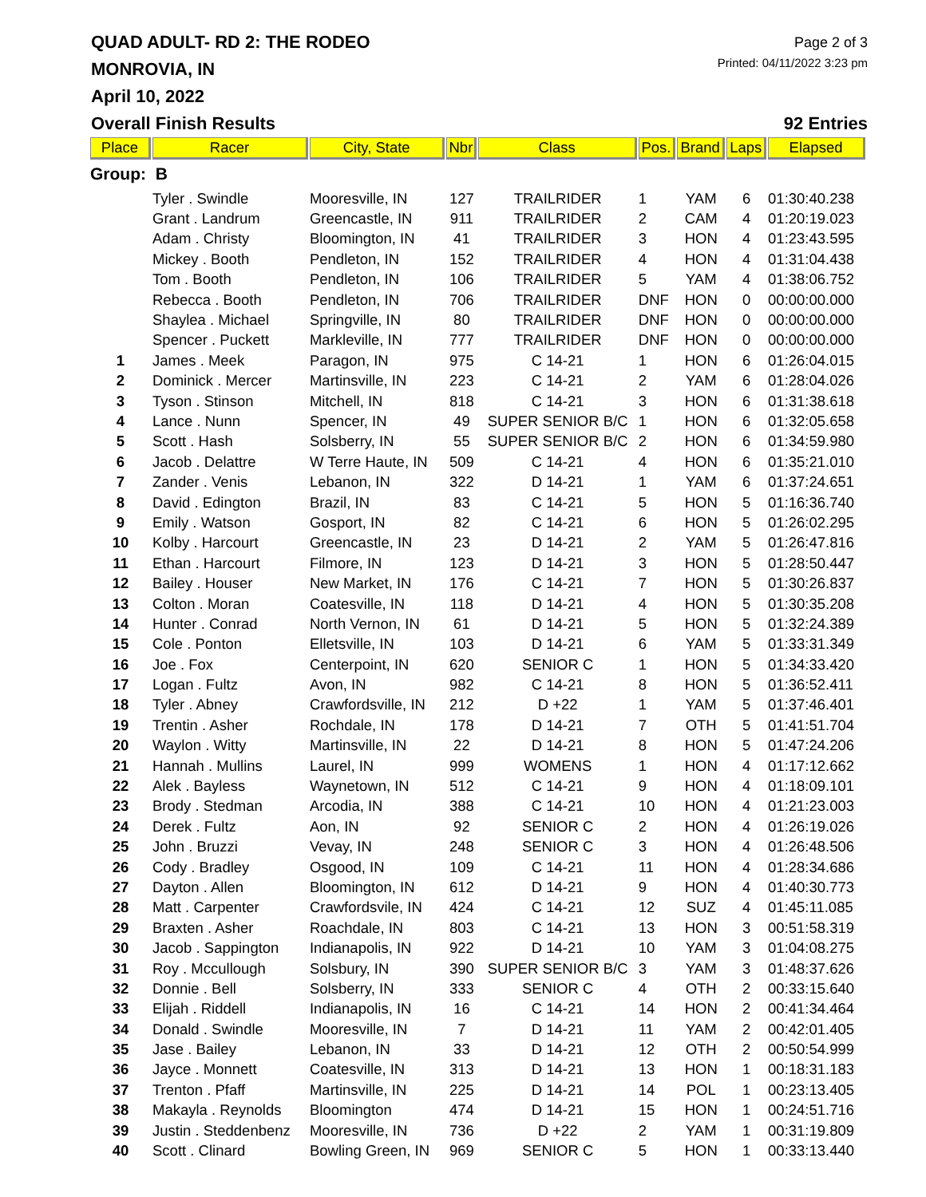QUAD ADULT- RD 2: THE RODEO
Page 2 of 3
MONROVIA, IN
Printed: 04/11/2022 3:23 pm
April 10, 2022
Overall Finish Results 92 Entries
| Place | Racer | City, State | Nbr | Class | Pos. | Brand | Laps | Elapsed |
| --- | --- | --- | --- | --- | --- | --- | --- | --- |
| Group: B | | | | | | | | |
| | Tyler . Swindle | Mooresville, IN | 127 | TRAILRIDER | 1 | YAM | 6 | 01:30:40.238 |
| | Grant . Landrum | Greencastle, IN | 911 | TRAILRIDER | 2 | CAM | 4 | 01:20:19.023 |
| | Adam . Christy | Bloomington, IN | 41 | TRAILRIDER | 3 | HON | 4 | 01:23:43.595 |
| | Mickey . Booth | Pendleton, IN | 152 | TRAILRIDER | 4 | HON | 4 | 01:31:04.438 |
| | Tom . Booth | Pendleton, IN | 106 | TRAILRIDER | 5 | YAM | 4 | 01:38:06.752 |
| | Rebecca . Booth | Pendleton, IN | 706 | TRAILRIDER | DNF | HON | 0 | 00:00:00.000 |
| | Shaylea . Michael | Springville, IN | 80 | TRAILRIDER | DNF | HON | 0 | 00:00:00.000 |
| | Spencer . Puckett | Markleville, IN | 777 | TRAILRIDER | DNF | HON | 0 | 00:00:00.000 |
| 1 | James . Meek | Paragon, IN | 975 | C 14-21 | 1 | HON | 6 | 01:26:04.015 |
| 2 | Dominick . Mercer | Martinsville, IN | 223 | C 14-21 | 2 | YAM | 6 | 01:28:04.026 |
| 3 | Tyson . Stinson | Mitchell, IN | 818 | C 14-21 | 3 | HON | 6 | 01:31:38.618 |
| 4 | Lance . Nunn | Spencer, IN | 49 | SUPER SENIOR B/C | 1 | HON | 6 | 01:32:05.658 |
| 5 | Scott . Hash | Solsberry, IN | 55 | SUPER SENIOR B/C | 2 | HON | 6 | 01:34:59.980 |
| 6 | Jacob . Delattre | W Terre Haute, IN | 509 | C 14-21 | 4 | HON | 6 | 01:35:21.010 |
| 7 | Zander . Venis | Lebanon, IN | 322 | D 14-21 | 1 | YAM | 6 | 01:37:24.651 |
| 8 | David . Edington | Brazil, IN | 83 | C 14-21 | 5 | HON | 5 | 01:16:36.740 |
| 9 | Emily . Watson | Gosport, IN | 82 | C 14-21 | 6 | HON | 5 | 01:26:02.295 |
| 10 | Kolby . Harcourt | Greencastle, IN | 23 | D 14-21 | 2 | YAM | 5 | 01:26:47.816 |
| 11 | Ethan . Harcourt | Filmore, IN | 123 | D 14-21 | 3 | HON | 5 | 01:28:50.447 |
| 12 | Bailey . Houser | New Market, IN | 176 | C 14-21 | 7 | HON | 5 | 01:30:26.837 |
| 13 | Colton . Moran | Coatesville, IN | 118 | D 14-21 | 4 | HON | 5 | 01:30:35.208 |
| 14 | Hunter . Conrad | North Vernon, IN | 61 | D 14-21 | 5 | HON | 5 | 01:32:24.389 |
| 15 | Cole . Ponton | Elletsville, IN | 103 | D 14-21 | 6 | YAM | 5 | 01:33:31.349 |
| 16 | Joe . Fox | Centerpoint, IN | 620 | SENIOR C | 1 | HON | 5 | 01:34:33.420 |
| 17 | Logan . Fultz | Avon, IN | 982 | C 14-21 | 8 | HON | 5 | 01:36:52.411 |
| 18 | Tyler . Abney | Crawfordsville, IN | 212 | D +22 | 1 | YAM | 5 | 01:37:46.401 |
| 19 | Trentin . Asher | Rochdale, IN | 178 | D 14-21 | 7 | OTH | 5 | 01:41:51.704 |
| 20 | Waylon . Witty | Martinsville, IN | 22 | D 14-21 | 8 | HON | 5 | 01:47:24.206 |
| 21 | Hannah . Mullins | Laurel, IN | 999 | WOMENS | 1 | HON | 4 | 01:17:12.662 |
| 22 | Alek . Bayless | Waynetown, IN | 512 | C 14-21 | 9 | HON | 4 | 01:18:09.101 |
| 23 | Brody . Stedman | Arcodia, IN | 388 | C 14-21 | 10 | HON | 4 | 01:21:23.003 |
| 24 | Derek . Fultz | Aon, IN | 92 | SENIOR C | 2 | HON | 4 | 01:26:19.026 |
| 25 | John . Bruzzi | Vevay, IN | 248 | SENIOR C | 3 | HON | 4 | 01:26:48.506 |
| 26 | Cody . Bradley | Osgood, IN | 109 | C 14-21 | 11 | HON | 4 | 01:28:34.686 |
| 27 | Dayton . Allen | Bloomington, IN | 612 | D 14-21 | 9 | HON | 4 | 01:40:30.773 |
| 28 | Matt . Carpenter | Crawfordsvile, IN | 424 | C 14-21 | 12 | SUZ | 4 | 01:45:11.085 |
| 29 | Braxten . Asher | Roachdale, IN | 803 | C 14-21 | 13 | HON | 3 | 00:51:58.319 |
| 30 | Jacob . Sappington | Indianapolis, IN | 922 | D 14-21 | 10 | YAM | 3 | 01:04:08.275 |
| 31 | Roy . Mccullough | Solsbury, IN | 390 | SUPER SENIOR B/C | 3 | YAM | 3 | 01:48:37.626 |
| 32 | Donnie . Bell | Solsberry, IN | 333 | SENIOR C | 4 | OTH | 2 | 00:33:15.640 |
| 33 | Elijah . Riddell | Indianapolis, IN | 16 | C 14-21 | 14 | HON | 2 | 00:41:34.464 |
| 34 | Donald . Swindle | Mooresville, IN | 7 | D 14-21 | 11 | YAM | 2 | 00:42:01.405 |
| 35 | Jase . Bailey | Lebanon, IN | 33 | D 14-21 | 12 | OTH | 2 | 00:50:54.999 |
| 36 | Jayce . Monnett | Coatesville, IN | 313 | D 14-21 | 13 | HON | 1 | 00:18:31.183 |
| 37 | Trenton . Pfaff | Martinsville, IN | 225 | D 14-21 | 14 | POL | 1 | 00:23:13.405 |
| 38 | Makayla . Reynolds | Bloomington | 474 | D 14-21 | 15 | HON | 1 | 00:24:51.716 |
| 39 | Justin . Steddenbenz | Mooresville, IN | 736 | D +22 | 2 | YAM | 1 | 00:31:19.809 |
| 40 | Scott . Clinard | Bowling Green, IN | 969 | SENIOR C | 5 | HON | 1 | 00:33:13.440 |